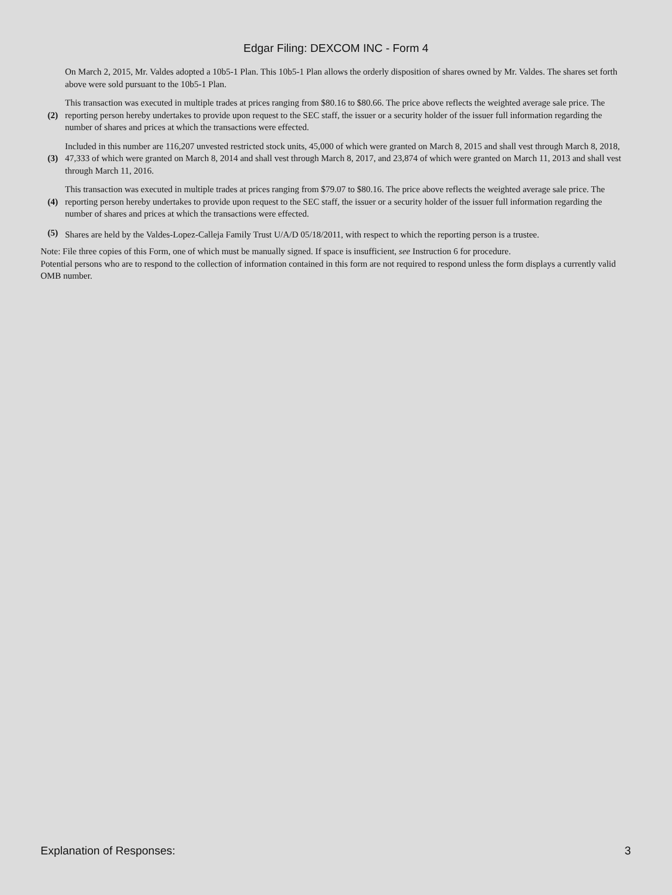Edgar Filing: DEXCOM INC - Form 4
| | On March 2, 2015, Mr. Valdes adopted a 10b5-1 Plan. This 10b5-1 Plan allows the orderly disposition of shares owned by Mr. Valdes. The shares set forth above were sold pursuant to the 10b5-1 Plan. |
| (2) | This transaction was executed in multiple trades at prices ranging from $80.16 to $80.66. The price above reflects the weighted average sale price. The reporting person hereby undertakes to provide upon request to the SEC staff, the issuer or a security holder of the issuer full information regarding the number of shares and prices at which the transactions were effected. |
| (3) | Included in this number are 116,207 unvested restricted stock units, 45,000 of which were granted on March 8, 2015 and shall vest through March 8, 2018, 47,333 of which were granted on March 8, 2014 and shall vest through March 8, 2017, and 23,874 of which were granted on March 11, 2013 and shall vest through March 11, 2016. |
| (4) | This transaction was executed in multiple trades at prices ranging from $79.07 to $80.16. The price above reflects the weighted average sale price. The reporting person hereby undertakes to provide upon request to the SEC staff, the issuer or a security holder of the issuer full information regarding the number of shares and prices at which the transactions were effected. |
| (5) | Shares are held by the Valdes-Lopez-Calleja Family Trust U/A/D 05/18/2011, with respect to which the reporting person is a trustee. |
Note: File three copies of this Form, one of which must be manually signed. If space is insufficient, see Instruction 6 for procedure.
Potential persons who are to respond to the collection of information contained in this form are not required to respond unless the form displays a currently valid OMB number.
Explanation of Responses: 3